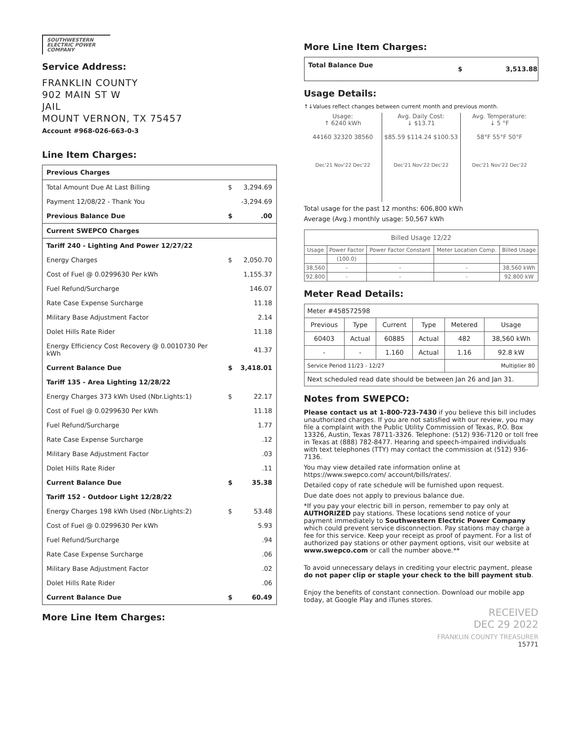SOUTHWESTERN
ELECTRIC POWER
COMPANY
Service Address:
FRANKLIN COUNTY
902 MAIN ST W
JAIL
MOUNT VERNON, TX 75457
Account #968-026-663-0-3
Line Item Charges:
| Previous Charges | | |
| Total Amount Due At Last Billing | $ | 3,294.69 |
| Payment 12/08/22 - Thank You | | -3,294.69 |
| Previous Balance Due | $ | .00 |
| Current SWEPCO Charges | | |
| Tariff 240 - Lighting And Power 12/27/22 | | |
| Energy Charges | $ | 2,050.70 |
| Cost of Fuel @ 0.0299630 Per kWh | | 1,155.37 |
| Fuel Refund/Surcharge | | 146.07 |
| Rate Case Expense Surcharge | | 11.18 |
| Military Base Adjustment Factor | | 2.14 |
| Dolet Hills Rate Rider | | 11.18 |
| Energy Efficiency Cost Recovery @ 0.0010730 Per kWh | | 41.37 |
| Current Balance Due | $ | 3,418.01 |
| Tariff 135 - Area Lighting 12/28/22 | | |
| Energy Charges 373 kWh Used (Nbr.Lights:1) | $ | 22.17 |
| Cost of Fuel @ 0.0299630 Per kWh | | 11.18 |
| Fuel Refund/Surcharge | | 1.77 |
| Rate Case Expense Surcharge | | .12 |
| Military Base Adjustment Factor | | .03 |
| Dolet Hills Rate Rider | | .11 |
| Current Balance Due | $ | 35.38 |
| Tariff 152 - Outdoor Light 12/28/22 | | |
| Energy Charges 198 kWh Used (Nbr.Lights:2) | $ | 53.48 |
| Cost of Fuel @ 0.0299630 Per kWh | | 5.93 |
| Fuel Refund/Surcharge | | .94 |
| Rate Case Expense Surcharge | | .06 |
| Military Base Adjustment Factor | | .02 |
| Dolet Hills Rate Rider | | .06 |
| Current Balance Due | $ | 60.49 |
More Line Item Charges:
More Line Item Charges:
| Total Balance Due | $ | 3,513.88 |
Usage Details:
↑↓Values reflect changes between current month and previous month.
Usage:
↑ 6240 kWh
44160 32320 38560
Dec'21 Nov'22 Dec'22
Avg. Daily Cost:
↓ $13.71
$85.59 $114.24 $100.53
Dec'21 Nov'22 Dec'22
Avg. Temperature:
↓ 5 °F
58°F 55°F 50°F
Dec'21 Nov'22 Dec'22
Total usage for the past 12 months: 606,800 kWh
Average (Avg.) monthly usage: 50,567 kWh
| Billed Usage 12/22 | | | | |
| --- | --- | --- | --- | --- |
| Usage | Power Factor | Power Factor Constant | Meter Location Comp. | Billed Usage |
| | (100.0) | | | |
| 38,560 | - | - | - | 38,560 kWh |
| 92.800 | - | - | - | 92.800 kW |
Meter Read Details:
| Meter #458572598 | | | | | |
| Previous | Type | Current | Type | Metered | Usage |
| 60403 | Actual | 60885 | Actual | 482 | 38,560 kWh |
| - | - | 1.160 | Actual | 1.16 | 92.8 kW |
| Service Period 11/23 - 12/27 | | | | Multiplier 80 | |
| Next scheduled read date should be between Jan 26 and Jan 31. | | | | | |
Notes from SWEPCO:
Please contact us at 1-800-723-7430 if you believe this bill includes unauthorized charges. If you are not satisfied with our review, you may file a complaint with the Public Utility Commission of Texas, P.O. Box 13326, Austin, Texas 78711-3326. Telephone: (512) 936-7120 or toll free in Texas at (888) 782-8477. Hearing and speech-impaired individuals with text telephones (TTY) may contact the commission at (512) 936-7136.
You may view detailed rate information online at https://www.swepco.com/ account/bills/rates/.
Detailed copy of rate schedule will be furnished upon request.
Due date does not apply to previous balance due.
*If you pay your electric bill in person, remember to pay only at AUTHORIZED pay stations. These locations send notice of your payment immediately to Southwestern Electric Power Company which could prevent service disconnection. Pay stations may charge a fee for this service. Keep your receipt as proof of payment. For a list of authorized pay stations or other payment options, visit our website at www.swepco.com or call the number above.**
To avoid unnecessary delays in crediting your electric payment, please do not paper clip or staple your check to the bill payment stub.
Enjoy the benefits of constant connection. Download our mobile app today, at Google Play and iTunes stores.
RECEIVED
DEC 29 2022
FRANKLIN COUNTY TREASURER
15771